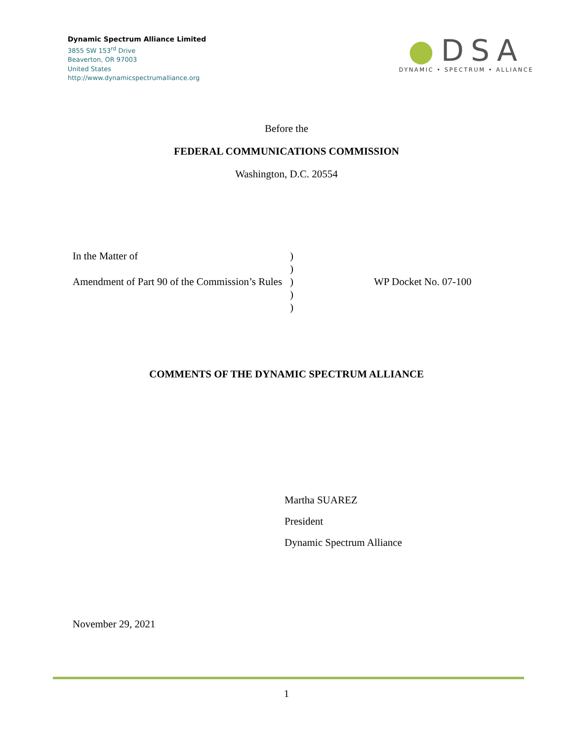Dynamic Spectrum Alliance Limited
3855 SW 153<sup>rd</sup> Drive
Beaverton, OR 97003
United States
http://www.dynamicspectrumalliance.org
●DSA
DYNAMIC • SPECTRUM • ALLIANCE
Before the
FEDERAL COMMUNICATIONS COMMISSION
Washington, D.C. 20554
In the Matter of
Amendment of Part 90 of the Commission’s Rules
)
)
)
)
)
WP Docket No. 07-100
COMMENTS OF THE DYNAMIC SPECTRUM ALLIANCE
Martha SUAREZ
President
Dynamic Spectrum Alliance
November 29, 2021
1